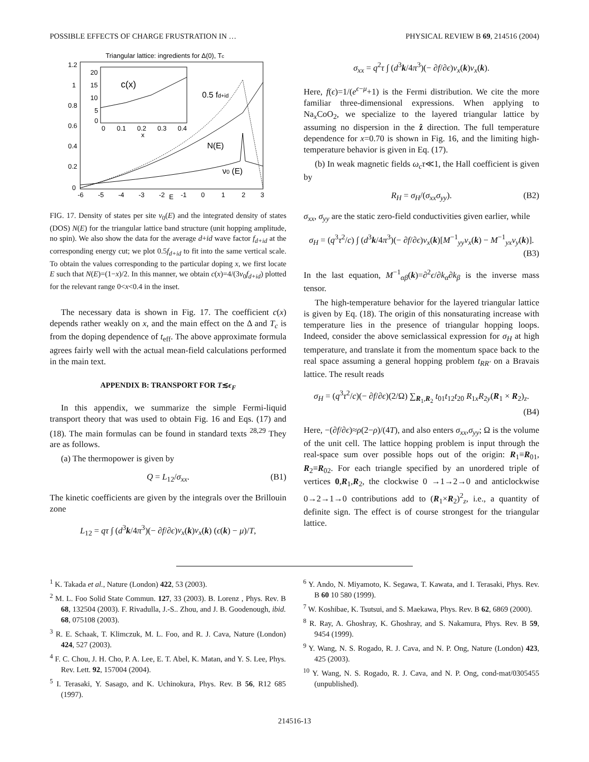POSSIBLE EFFECTS OF CHARGE FRUSTRATION IN … PHYSICAL REVIEW B 69, 214516 (2004)
Triangular lattice: ingredients for Δ(0), Tc
1.2
1
0.8
0.6
0.4
0.2
0
-6
-5
-4
-3
-2
-1
0
1
2
3
E
c(x)
20
15
10
5
0
0
0.1
0.2
0.3
0.4
x
0.5 fd+id
N(E)
ν0 (E)
FIG. 17. Density of states per site ν<sub>0</sub>(E) and the integrated density of states (DOS) N(E) for the triangular lattice band structure (unit hopping amplitude, no spin). We also show the data for the average d+id wave factor f<sub>d+id</sub> at the corresponding energy cut; we plot 0.5f<sub>d+id</sub> to fit into the same vertical scale. To obtain the values corresponding to the particular doping x, we first locate E such that N(E)=(1−x)/2. In this manner, we obtain c(x)=4/(3ν<sub>0</sub>f<sub>d+id</sub>) plotted for the relevant range 0<x<0.4 in the inset.
The necessary data is shown in Fig. 17. The coefficient c(x) depends rather weakly on x, and the main effect on the Δ and T<sub>c</sub> is from the doping dependence of t<sub>eff</sub>. The above approximate formula agrees fairly well with the actual mean-field calculations performed in the main text.
APPENDIX B: TRANSPORT FOR T≲ϵ<sub>F</sub>
In this appendix, we summarize the simple Fermi-liquid transport theory that was used to obtain Fig. 16 and Eqs. (17) and (18). The main formulas can be found in standard texts <sup>28,29</sup> They are as follows.
(a) The thermopower is given by
Q = L<sub>12</sub>/σ<sub>xx</sub>. (B1)
The kinetic coefficients are given by the integrals over the Brillouin zone
L<sub>12</sub> = qτ ∫ (d<sup>3</sup>k/4π<sup>3</sup>)(− ∂f/∂ϵ)v<sub>x</sub>(k)v<sub>x</sub>(k) (ϵ(k) − μ)/T,
σ<sub>xx</sub> = q<sup>2</sup>τ ∫ (d<sup>3</sup>k/4π<sup>3</sup>)(− ∂f/∂ϵ)v<sub>x</sub>(k)v<sub>x</sub>(k).
Here, f(ϵ)=1/(e<sup>ϵ−μ</sup>+1) is the Fermi distribution. We cite the more familiar three-dimensional expressions. When applying to Na<sub>x</sub>CoO<sub>2</sub>, we specialize to the layered triangular lattice by assuming no dispersion in the ẑ direction. The full temperature dependence for x=0.70 is shown in Fig. 16, and the limiting high-temperature behavior is given in Eq. (17).
(b) In weak magnetic fields ω<sub>c</sub>τ≪1, the Hall coefficient is given by
R<sub>H</sub> = σ<sub>H</sub>/(σ<sub>xx</sub>σ<sub>yy</sub>). (B2)
σ<sub>xx</sub>, σ<sub>yy</sub> are the static zero-field conductivities given earlier, while
σ<sub>H</sub> = (q<sup>3</sup>τ<sup>2</sup>/c) ∫ (d<sup>3</sup>k/4π<sup>3</sup>)(− ∂f/∂ϵ)v<sub>x</sub>(k)[M<sup>−1</sup><sub>yy</sub>v<sub>x</sub>(k) − M<sup>−1</sup><sub>yx</sub>v<sub>y</sub>(k)].
(B3)
In the last equation, M<sup>−1</sup><sub>αβ</sub>(k)=∂<sup>2</sup>ϵ/∂k<sub>α</sub>∂k<sub>β</sub> is the inverse mass tensor.
The high-temperature behavior for the layered triangular lattice is given by Eq. (18). The origin of this nonsaturating increase with temperature lies in the presence of triangular hopping loops. Indeed, consider the above semiclassical expression for σ<sub>H</sub> at high temperature, and translate it from the momentum space back to the real space assuming a general hopping problem t<sub>RR′</sub> on a Bravais lattice. The result reads
σ<sub>H</sub> = (q<sup>3</sup>τ<sup>2</sup>/c)(− ∂f/∂ϵ)(2/Ω) ∑<sub>R<sub>1</sub>,R<sub>2</sub></sub> t<sub>01</sub>t<sub>12</sub>t<sub>20</sub> R<sub>1x</sub>R<sub>2y</sub>(R<sub>1</sub> × R<sub>2</sub>)<sub>z</sub>.
(B4)
Here, −(∂f/∂ϵ)≈ρ(2−ρ)/(4T), and also enters σ<sub>xx</sub>,σ<sub>yy</sub>; Ω is the volume of the unit cell. The lattice hopping problem is input through the real-space sum over possible hops out of the origin: R<sub>1</sub>≡R<sub>01</sub>, R<sub>2</sub>≡R<sub>02</sub>. For each triangle specified by an unordered triple of vertices 0,R<sub>1</sub>,R<sub>2</sub>, the clockwise 0 →1→2→0 and anticlockwise 0→2→1→0 contributions add to (R<sub>1</sub>×R<sub>2</sub>)<sup>2</sup><sub>z</sub>, i.e., a quantity of definite sign. The effect is of course strongest for the triangular lattice.
<sup>1</sup> K. Takada et al., Nature (London) 422, 53 (2003).
<sup>2</sup> M. L. Foo Solid State Commun. 127, 33 (2003). B. Lorenz , Phys. Rev. B 68, 132504 (2003). F. Rivadulla, J.-S.. Zhou, and J. B. Goodenough, ibid. 68, 075108 (2003).
<sup>3</sup> R. E. Schaak, T. Klimczuk, M. L. Foo, and R. J. Cava, Nature (London) 424, 527 (2003).
<sup>4</sup> F. C. Chou, J. H. Cho, P. A. Lee, E. T. Abel, K. Matan, and Y. S. Lee, Phys. Rev. Lett. 92, 157004 (2004).
<sup>5</sup> I. Terasaki, Y. Sasago, and K. Uchinokura, Phys. Rev. B 56, R12 685 (1997).
<sup>6</sup> Y. Ando, N. Miyamoto, K. Segawa, T. Kawata, and I. Terasaki, Phys. Rev. B 60 10 580 (1999).
<sup>7</sup> W. Koshibae, K. Tsutsui, and S. Maekawa, Phys. Rev. B 62, 6869 (2000).
<sup>8</sup> R. Ray, A. Ghoshray, K. Ghoshray, and S. Nakamura, Phys. Rev. B 59, 9454 (1999).
<sup>9</sup> Y. Wang, N. S. Rogado, R. J. Cava, and N. P. Ong, Nature (London) 423, 425 (2003).
<sup>10</sup> Y. Wang, N. S. Rogado, R. J. Cava, and N. P. Ong, cond-mat/0305455 (unpublished).
214516-13